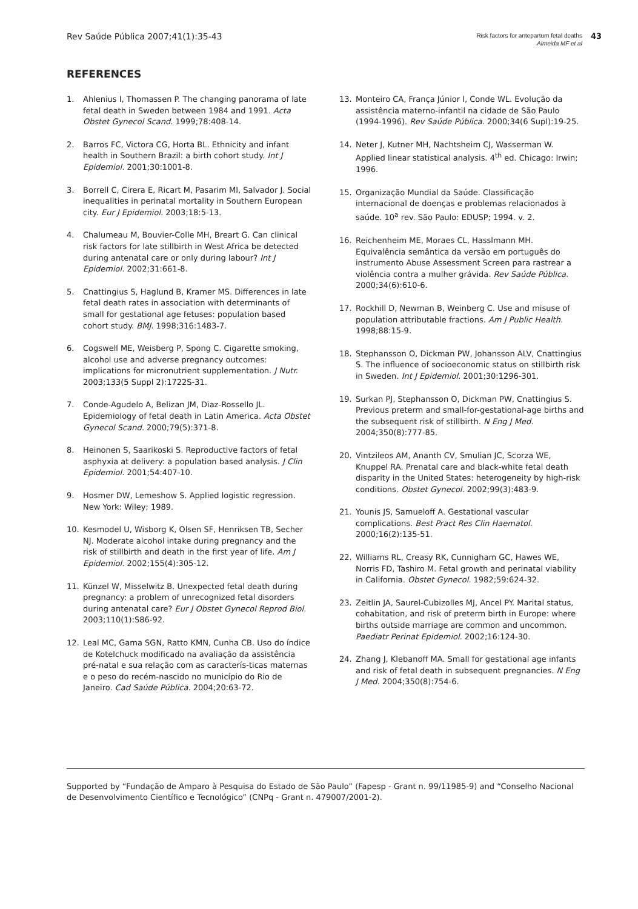Rev Saúde Pública 2007;41(1):35-43
Risk factors for antepartum fetal deaths
Almeida MF et al
43
REFERENCES
1. Ahlenius I, Thomassen P. The changing panorama of late fetal death in Sweden between 1984 and 1991. Acta Obstet Gynecol Scand. 1999;78:408-14.
2. Barros FC, Victora CG, Horta BL. Ethnicity and infant health in Southern Brazil: a birth cohort study. Int J Epidemiol. 2001;30:1001-8.
3. Borrell C, Cirera E, Ricart M, Pasarim MI, Salvador J. Social inequalities in perinatal mortality in Southern European city. Eur J Epidemiol. 2003;18:5-13.
4. Chalumeau M, Bouvier-Colle MH, Breart G. Can clinical risk factors for late stillbirth in West Africa be detected during antenatal care or only during labour? Int J Epidemiol. 2002;31:661-8.
5. Cnattingius S, Haglund B, Kramer MS. Differences in late fetal death rates in association with determinants of small for gestational age fetuses: population based cohort study. BMJ. 1998;316:1483-7.
6. Cogswell ME, Weisberg P, Spong C. Cigarette smoking, alcohol use and adverse pregnancy outcomes: implications for micronutrient supplementation. J Nutr. 2003;133(5 Suppl 2):1722S-31.
7. Conde-Agudelo A, Belizan JM, Diaz-Rossello JL. Epidemiology of fetal death in Latin America. Acta Obstet Gynecol Scand. 2000;79(5):371-8.
8. Heinonen S, Saarikoski S. Reproductive factors of fetal asphyxia at delivery: a population based analysis. J Clin Epidemiol. 2001;54:407-10.
9. Hosmer DW, Lemeshow S. Applied logistic regression. New York: Wiley; 1989.
10. Kesmodel U, Wisborg K, Olsen SF, Henriksen TB, Secher NJ. Moderate alcohol intake during pregnancy and the risk of stillbirth and death in the first year of life. Am J Epidemiol. 2002;155(4):305-12.
11. Künzel W, Misselwitz B. Unexpected fetal death during pregnancy: a problem of unrecognized fetal disorders during antenatal care? Eur J Obstet Gynecol Reprod Biol. 2003;110(1):S86-92.
12. Leal MC, Gama SGN, Ratto KMN, Cunha CB. Uso do índice de Kotelchuck modificado na avaliação da assistência pré-natal e sua relação com as caracterís-ticas maternas e o peso do recém-nascido no município do Rio de Janeiro. Cad Saúde Pública. 2004;20:63-72.
13. Monteiro CA, França Júnior I, Conde WL. Evolução da assistência materno-infantil na cidade de São Paulo (1994-1996). Rev Saúde Pública. 2000;34(6 Supl):19-25.
14. Neter J, Kutner MH, Nachtsheim CJ, Wasserman W. Applied linear statistical analysis. 4<sup>th</sup> ed. Chicago: Irwin; 1996.
15. Organização Mundial da Saúde. Classificação internacional de doenças e problemas relacionados à saúde. 10<sup>a</sup> rev. São Paulo: EDUSP; 1994. v. 2.
16. Reichenheim ME, Moraes CL, Hasslmann MH. Equivalência semântica da versão em português do instrumento Abuse Assessment Screen para rastrear a violência contra a mulher grávida. Rev Saúde Pública. 2000;34(6):610-6.
17. Rockhill D, Newman B, Weinberg C. Use and misuse of population attributable fractions. Am J Public Health. 1998;88:15-9.
18. Stephansson O, Dickman PW, Johansson ALV, Cnattingius S. The influence of socioeconomic status on stillbirth risk in Sweden. Int J Epidemiol. 2001;30:1296-301.
19. Surkan PJ, Stephansson O, Dickman PW, Cnattingius S. Previous preterm and small-for-gestational-age births and the subsequent risk of stillbirth. N Eng J Med. 2004;350(8):777-85.
20. Vintzileos AM, Ananth CV, Smulian JC, Scorza WE, Knuppel RA. Prenatal care and black-white fetal death disparity in the United States: heterogeneity by high-risk conditions. Obstet Gynecol. 2002;99(3):483-9.
21. Younis JS, Samueloff A. Gestational vascular complications. Best Pract Res Clin Haematol. 2000;16(2):135-51.
22. Williams RL, Creasy RK, Cunnigham GC, Hawes WE, Norris FD, Tashiro M. Fetal growth and perinatal viability in California. Obstet Gynecol. 1982;59:624-32.
23. Zeitlin JA, Saurel-Cubizolles MJ, Ancel PY. Marital status, cohabitation, and risk of preterm birth in Europe: where births outside marriage are common and uncommon. Paediatr Perinat Epidemiol. 2002;16:124-30.
24. Zhang J, Klebanoff MA. Small for gestational age infants and risk of fetal death in subsequent pregnancies. N Eng J Med. 2004;350(8):754-6.
Supported by “Fundação de Amparo à Pesquisa do Estado de São Paulo” (Fapesp - Grant n. 99/11985-9) and “Conselho Nacional de Desenvolvimento Científico e Tecnológico” (CNPq - Grant n. 479007/2001-2).